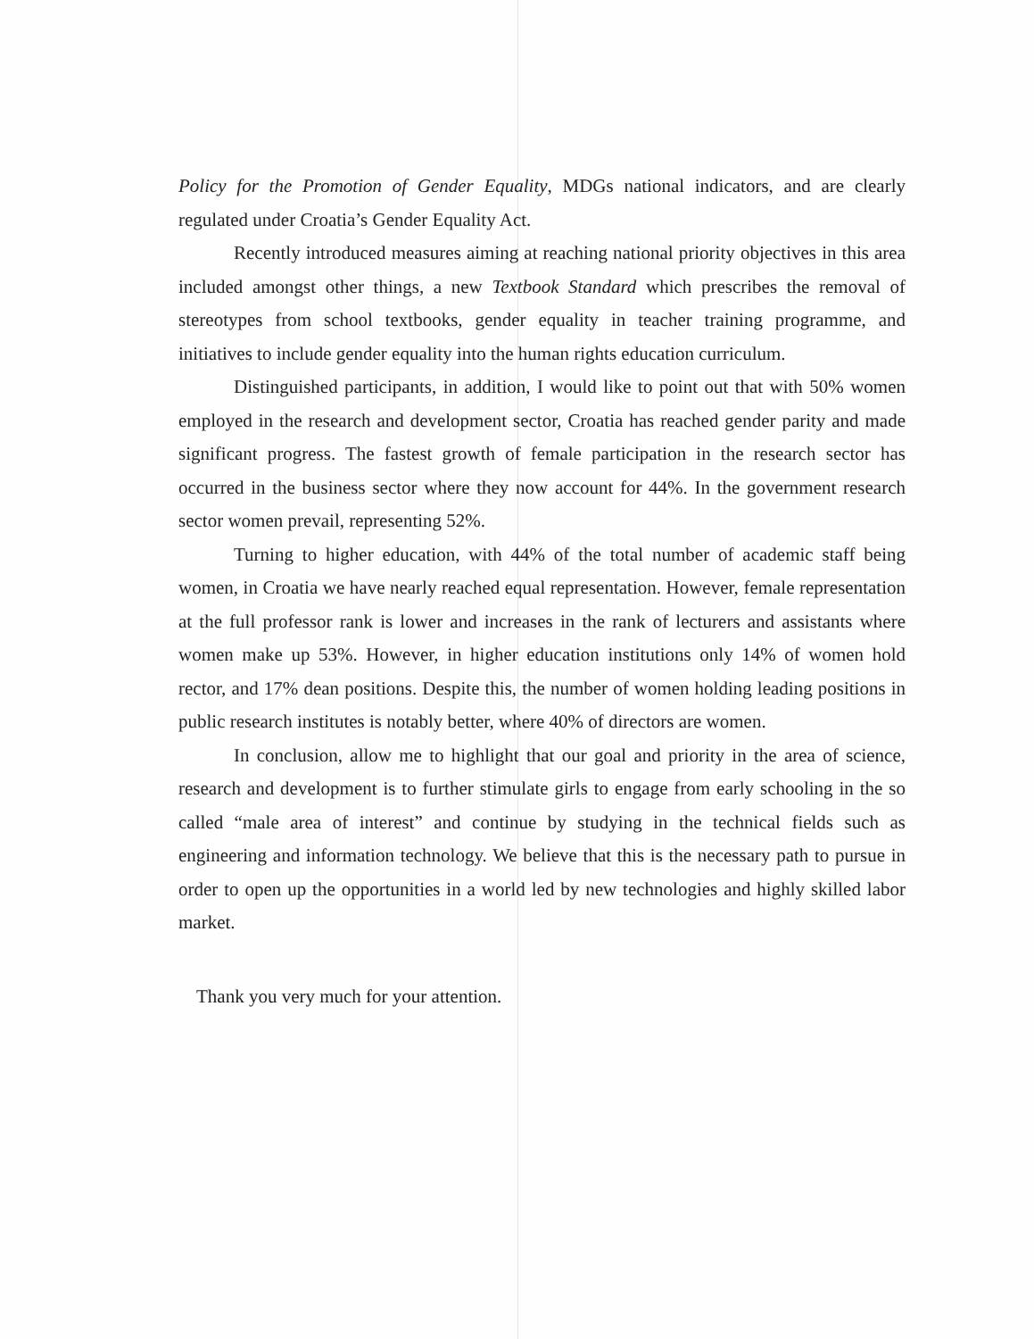Policy for the Promotion of Gender Equality, MDGs national indicators, and are clearly regulated under Croatia’s Gender Equality Act.
Recently introduced measures aiming at reaching national priority objectives in this area included amongst other things, a new Textbook Standard which prescribes the removal of stereotypes from school textbooks, gender equality in teacher training programme, and initiatives to include gender equality into the human rights education curriculum.
Distinguished participants, in addition, I would like to point out that with 50% women employed in the research and development sector, Croatia has reached gender parity and made significant progress. The fastest growth of female participation in the research sector has occurred in the business sector where they now account for 44%. In the government research sector women prevail, representing 52%.
Turning to higher education, with 44% of the total number of academic staff being women, in Croatia we have nearly reached equal representation. However, female representation at the full professor rank is lower and increases in the rank of lecturers and assistants where women make up 53%. However, in higher education institutions only 14% of women hold rector, and 17% dean positions. Despite this, the number of women holding leading positions in public research institutes is notably better, where 40% of directors are women.
In conclusion, allow me to highlight that our goal and priority in the area of science, research and development is to further stimulate girls to engage from early schooling in the so called “male area of interest” and continue by studying in the technical fields such as engineering and information technology. We believe that this is the necessary path to pursue in order to open up the opportunities in a world led by new technologies and highly skilled labor market.
Thank you very much for your attention.